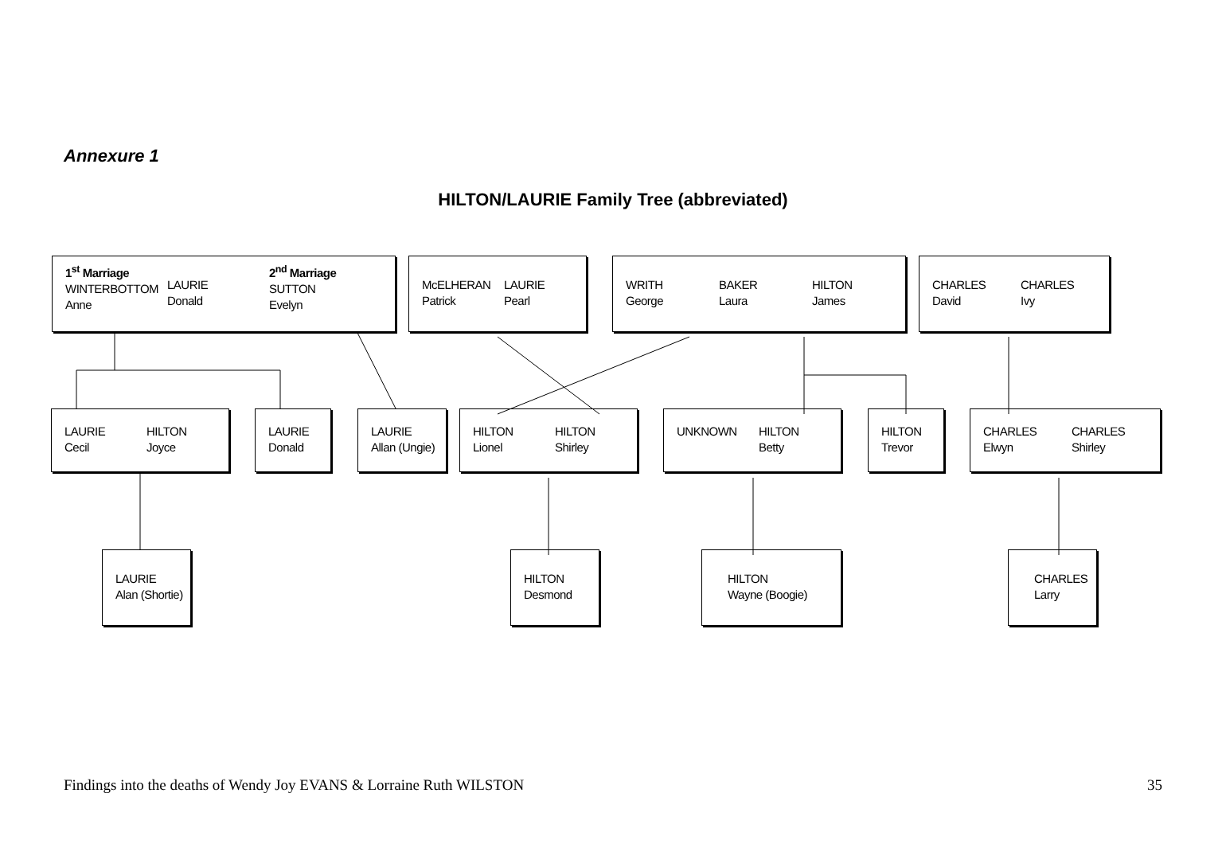Annexure 1
HILTON/LAURIE Family Tree (abbreviated)
1<sup>st</sup> Marriage
WINTERBOTTOM
Anne
LAURIE
Donald
2<sup>nd</sup> Marriage
SUTTON
Evelyn
McELHERAN
Patrick
LAURIE
Pearl
WRITH
George
BAKER
Laura
HILTON
James
CHARLES
David
CHARLES
Ivy
LAURIE
Cecil
HILTON
Joyce
LAURIE
Donald
LAURIE
Allan (Ungie)
HILTON
Lionel
HILTON
Shirley
UNKNOWN HILTON
Betty
HILTON
Trevor
CHARLES
Elwyn
CHARLES
Shirley
LAURIE
Alan (Shortie)
HILTON
Desmond
HILTON
Wayne (Boogie)
CHARLES
Larry
Findings into the deaths of Wendy Joy EVANS & Lorraine Ruth WILSTON 35